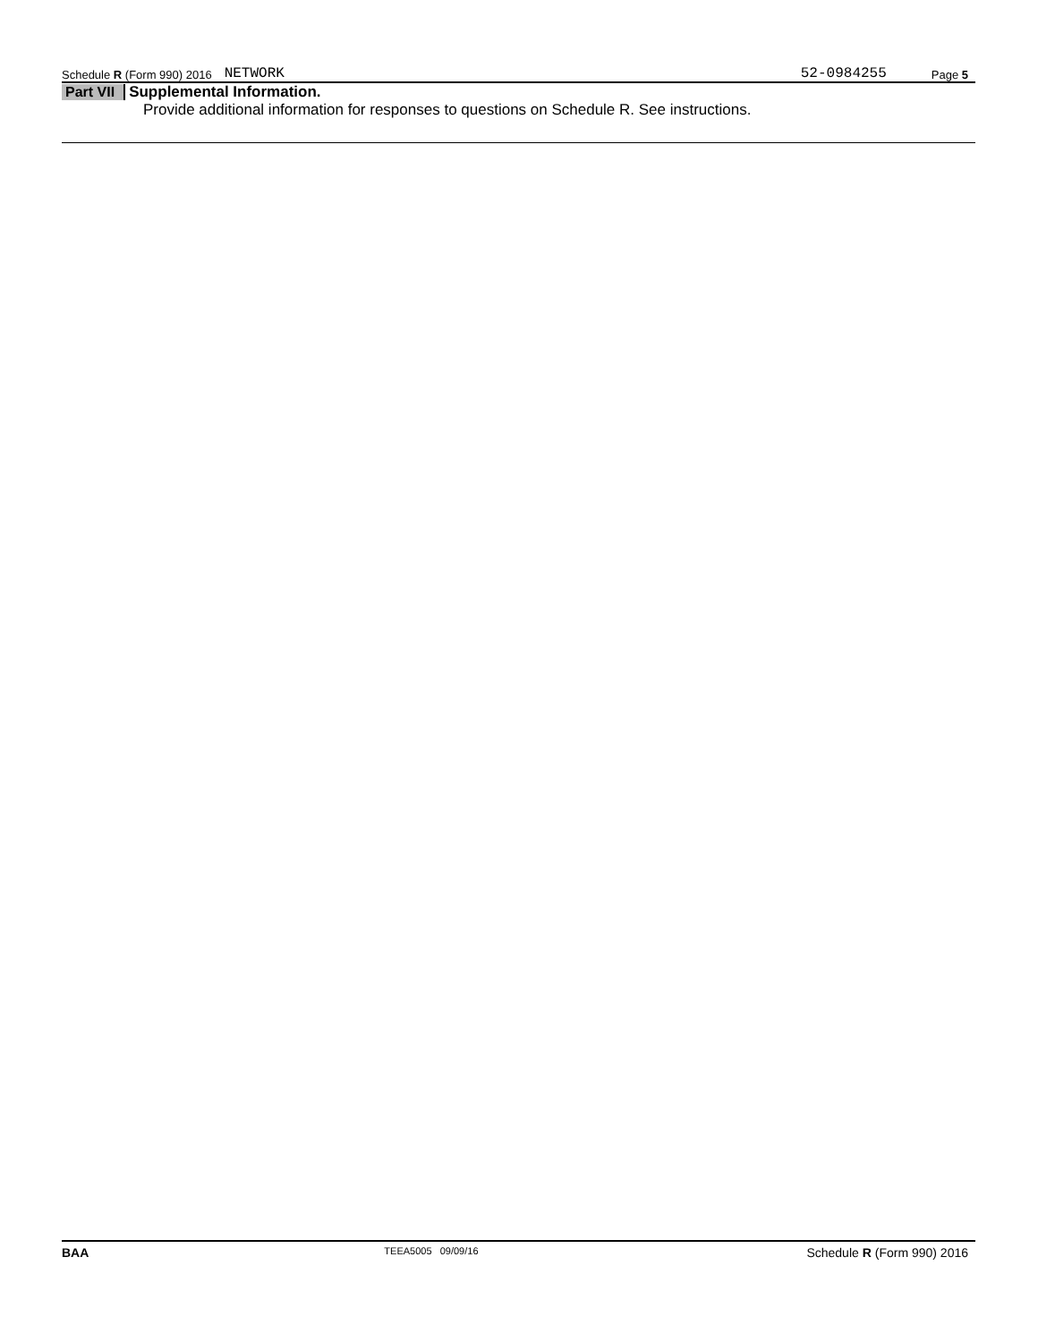Schedule R (Form 990) 2016 NETWORK 52-0984255 Page 5
Part VII Supplemental Information.
Provide additional information for responses to questions on Schedule R. See instructions.
BAA TEEA5005 09/09/16 Schedule R (Form 990) 2016